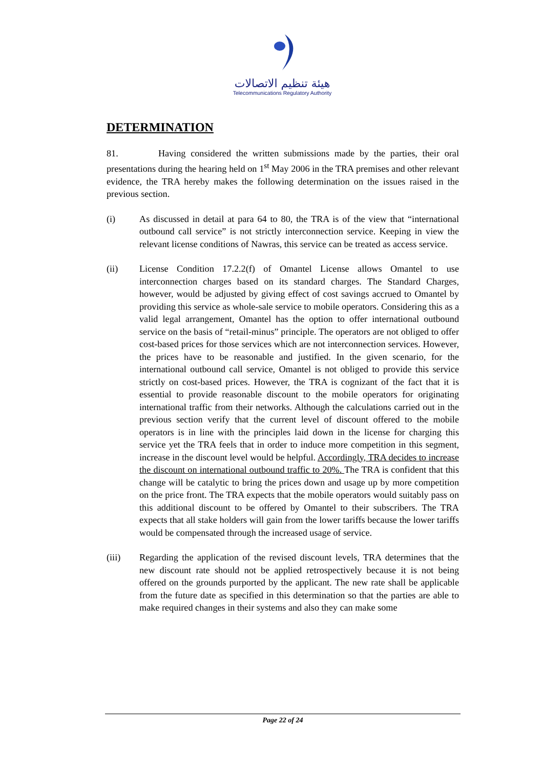هيئة تنظيم الاتصالات
Telecommunications Regulatory Authority
DETERMINATION
81. Having considered the written submissions made by the parties, their oral presentations during the hearing held on 1<sup>st</sup> May 2006 in the TRA premises and other relevant evidence, the TRA hereby makes the following determination on the issues raised in the previous section.
(i) As discussed in detail at para 64 to 80, the TRA is of the view that “international outbound call service” is not strictly interconnection service. Keeping in view the relevant license conditions of Nawras, this service can be treated as access service.
(ii) License Condition 17.2.2(f) of Omantel License allows Omantel to use interconnection charges based on its standard charges. The Standard Charges, however, would be adjusted by giving effect of cost savings accrued to Omantel by providing this service as whole-sale service to mobile operators. Considering this as a valid legal arrangement, Omantel has the option to offer international outbound service on the basis of “retail-minus” principle. The operators are not obliged to offer cost-based prices for those services which are not interconnection services. However, the prices have to be reasonable and justified. In the given scenario, for the international outbound call service, Omantel is not obliged to provide this service strictly on cost-based prices. However, the TRA is cognizant of the fact that it is essential to provide reasonable discount to the mobile operators for originating international traffic from their networks. Although the calculations carried out in the previous section verify that the current level of discount offered to the mobile operators is in line with the principles laid down in the license for charging this service yet the TRA feels that in order to induce more competition in this segment, increase in the discount level would be helpful. Accordingly, TRA decides to increase the discount on international outbound traffic to 20%. The TRA is confident that this change will be catalytic to bring the prices down and usage up by more competition on the price front. The TRA expects that the mobile operators would suitably pass on this additional discount to be offered by Omantel to their subscribers. The TRA expects that all stake holders will gain from the lower tariffs because the lower tariffs would be compensated through the increased usage of service.
(iii) Regarding the application of the revised discount levels, TRA determines that the new discount rate should not be applied retrospectively because it is not being offered on the grounds purported by the applicant. The new rate shall be applicable from the future date as specified in this determination so that the parties are able to make required changes in their systems and also they can make some
Page 22 of 24